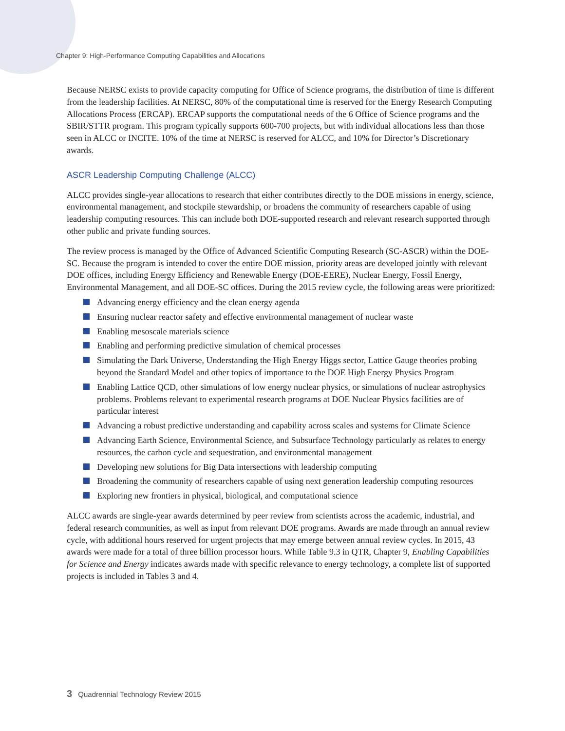Chapter 9: High-Performance Computing Capabilities and Allocations
Because NERSC exists to provide capacity computing for Office of Science programs, the distribution of time is different from the leadership facilities. At NERSC, 80% of the computational time is reserved for the Energy Research Computing Allocations Process (ERCAP). ERCAP supports the computational needs of the 6 Office of Science programs and the SBIR/STTR program. This program typically supports 600-700 projects, but with individual allocations less than those seen in ALCC or INCITE. 10% of the time at NERSC is reserved for ALCC, and 10% for Director’s Discretionary awards.
ASCR Leadership Computing Challenge (ALCC)
ALCC provides single-year allocations to research that either contributes directly to the DOE missions in energy, science, environmental management, and stockpile stewardship, or broadens the community of researchers capable of using leadership computing resources. This can include both DOE-supported research and relevant research supported through other public and private funding sources.
The review process is managed by the Office of Advanced Scientific Computing Research (SC-ASCR) within the DOE-SC. Because the program is intended to cover the entire DOE mission, priority areas are developed jointly with relevant DOE offices, including Energy Efficiency and Renewable Energy (DOE-EERE), Nuclear Energy, Fossil Energy, Environmental Management, and all DOE-SC offices. During the 2015 review cycle, the following areas were prioritized:
Advancing energy efficiency and the clean energy agenda
Ensuring nuclear reactor safety and effective environmental management of nuclear waste
Enabling mesoscale materials science
Enabling and performing predictive simulation of chemical processes
Simulating the Dark Universe, Understanding the High Energy Higgs sector, Lattice Gauge theories probing beyond the Standard Model and other topics of importance to the DOE High Energy Physics Program
Enabling Lattice QCD, other simulations of low energy nuclear physics, or simulations of nuclear astrophysics problems. Problems relevant to experimental research programs at DOE Nuclear Physics facilities are of particular interest
Advancing a robust predictive understanding and capability across scales and systems for Climate Science
Advancing Earth Science, Environmental Science, and Subsurface Technology particularly as relates to energy resources, the carbon cycle and sequestration, and environmental management
Developing new solutions for Big Data intersections with leadership computing
Broadening the community of researchers capable of using next generation leadership computing resources
Exploring new frontiers in physical, biological, and computational science
ALCC awards are single-year awards determined by peer review from scientists across the academic, industrial, and federal research communities, as well as input from relevant DOE programs. Awards are made through an annual review cycle, with additional hours reserved for urgent projects that may emerge between annual review cycles. In 2015, 43 awards were made for a total of three billion processor hours. While Table 9.3 in QTR, Chapter 9, Enabling Capabilities for Science and Energy indicates awards made with specific relevance to energy technology, a complete list of supported projects is included in Tables 3 and 4.
3 Quadrennial Technology Review 2015